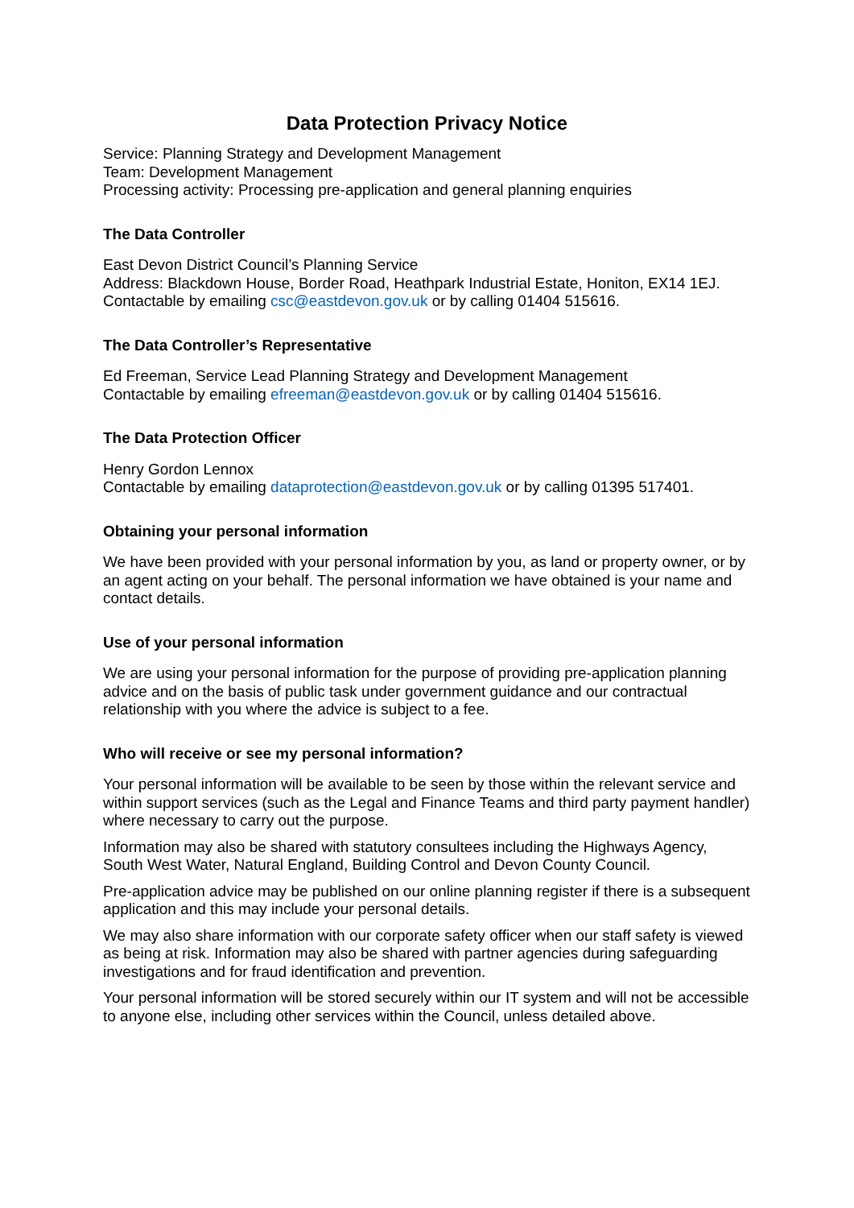Data Protection Privacy Notice
Service: Planning Strategy and Development Management
Team: Development Management
Processing activity: Processing pre-application and general planning enquiries
The Data Controller
East Devon District Council’s Planning Service
Address: Blackdown House, Border Road, Heathpark Industrial Estate, Honiton, EX14 1EJ.
Contactable by emailing csc@eastdevon.gov.uk or by calling 01404 515616.
The Data Controller’s Representative
Ed Freeman, Service Lead Planning Strategy and Development Management
Contactable by emailing efreeman@eastdevon.gov.uk or by calling 01404 515616.
The Data Protection Officer
Henry Gordon Lennox
Contactable by emailing dataprotection@eastdevon.gov.uk or by calling 01395 517401.
Obtaining your personal information
We have been provided with your personal information by you, as land or property owner, or by an agent acting on your behalf. The personal information we have obtained is your name and contact details.
Use of your personal information
We are using your personal information for the purpose of providing pre-application planning advice and on the basis of public task under government guidance and our contractual relationship with you where the advice is subject to a fee.
Who will receive or see my personal information?
Your personal information will be available to be seen by those within the relevant service and within support services (such as the Legal and Finance Teams and third party payment handler) where necessary to carry out the purpose.
Information may also be shared with statutory consultees including the Highways Agency, South West Water, Natural England, Building Control and Devon County Council.
Pre-application advice may be published on our online planning register if there is a subsequent application and this may include your personal details.
We may also share information with our corporate safety officer when our staff safety is viewed as being at risk. Information may also be shared with partner agencies during safeguarding investigations and for fraud identification and prevention.
Your personal information will be stored securely within our IT system and will not be accessible to anyone else, including other services within the Council, unless detailed above.